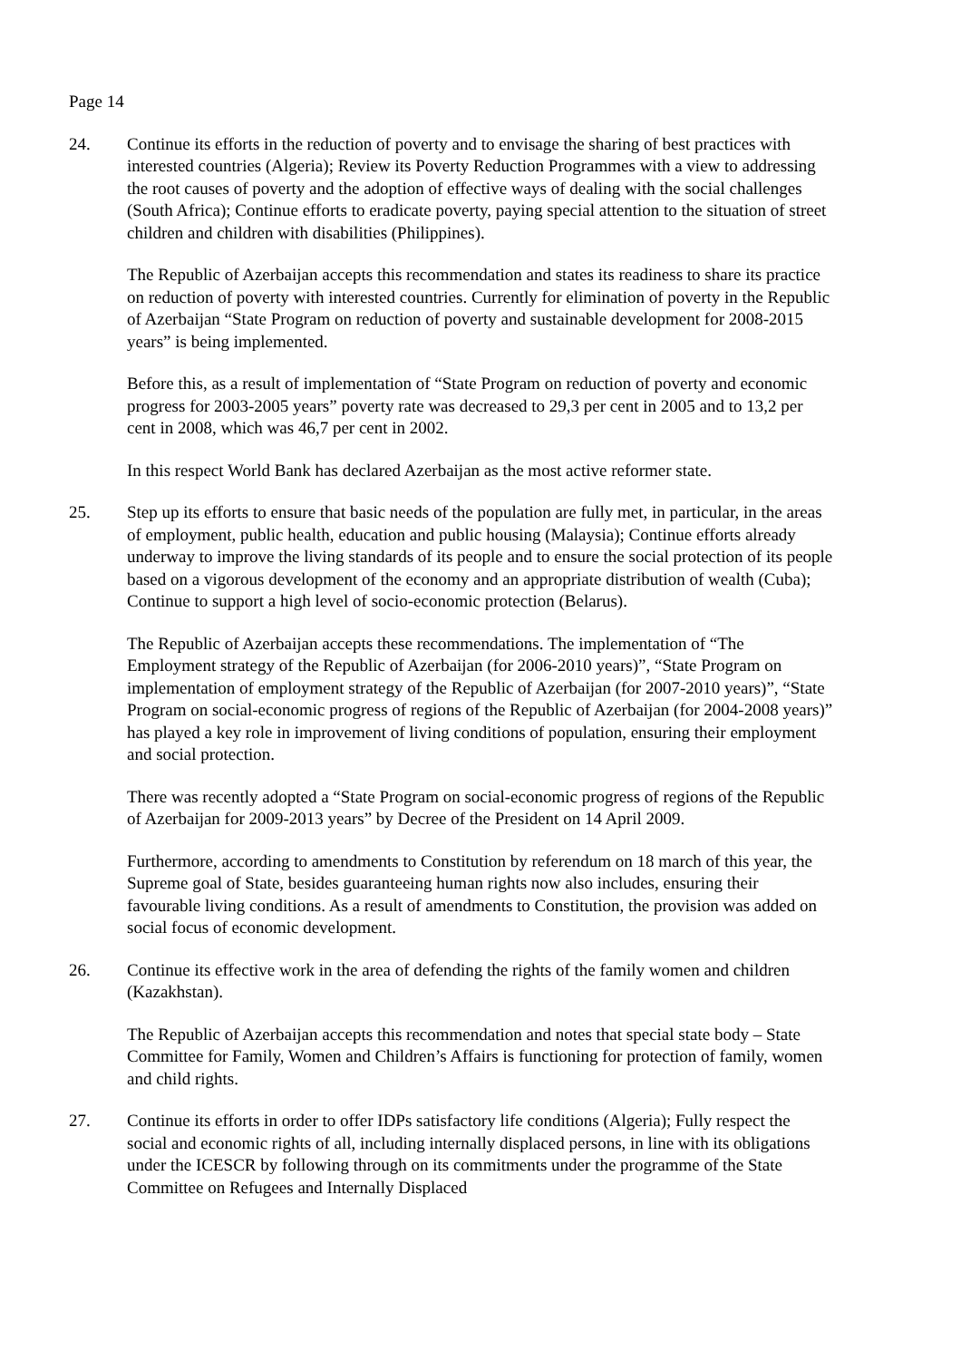Page 14
24. Continue its efforts in the reduction of poverty and to envisage the sharing of best practices with interested countries (Algeria); Review its Poverty Reduction Programmes with a view to addressing the root causes of poverty and the adoption of effective ways of dealing with the social challenges (South Africa); Continue efforts to eradicate poverty, paying special attention to the situation of street children and children with disabilities (Philippines).
The Republic of Azerbaijan accepts this recommendation and states its readiness to share its practice on reduction of poverty with interested countries. Currently for elimination of poverty in the Republic of Azerbaijan “State Program on reduction of poverty and sustainable development for 2008-2015 years” is being implemented.
Before this, as a result of implementation of “State Program on reduction of poverty and economic progress for 2003-2005 years” poverty rate was decreased to 29,3 per cent in 2005 and to 13,2 per cent in 2008, which was 46,7 per cent in 2002.
In this respect World Bank has declared Azerbaijan as the most active reformer state.
25. Step up its efforts to ensure that basic needs of the population are fully met, in particular, in the areas of employment, public health, education and public housing (Malaysia); Continue efforts already underway to improve the living standards of its people and to ensure the social protection of its people based on a vigorous development of the economy and an appropriate distribution of wealth (Cuba); Continue to support a high level of socio-economic protection (Belarus).
The Republic of Azerbaijan accepts these recommendations. The implementation of “The Employment strategy of the Republic of Azerbaijan (for 2006-2010 years)”, “State Program on implementation of employment strategy of the Republic of Azerbaijan (for 2007-2010 years)”, “State Program on social-economic progress of regions of the Republic of Azerbaijan (for 2004-2008 years)” has played a key role in improvement of living conditions of population, ensuring their employment and social protection.
There was recently adopted a “State Program on social-economic progress of regions of the Republic of Azerbaijan for 2009-2013 years” by Decree of the President on 14 April 2009.
Furthermore, according to amendments to Constitution by referendum on 18 march of this year, the Supreme goal of State, besides guaranteeing human rights now also includes, ensuring their favourable living conditions. As a result of amendments to Constitution, the provision was added on social focus of economic development.
26. Continue its effective work in the area of defending the rights of the family women and children (Kazakhstan).
The Republic of Azerbaijan accepts this recommendation and notes that special state body – State Committee for Family, Women and Children’s Affairs is functioning for protection of family, women and child rights.
27. Continue its efforts in order to offer IDPs satisfactory life conditions (Algeria); Fully respect the social and economic rights of all, including internally displaced persons, in line with its obligations under the ICESCR by following through on its commitments under the programme of the State Committee on Refugees and Internally Displaced